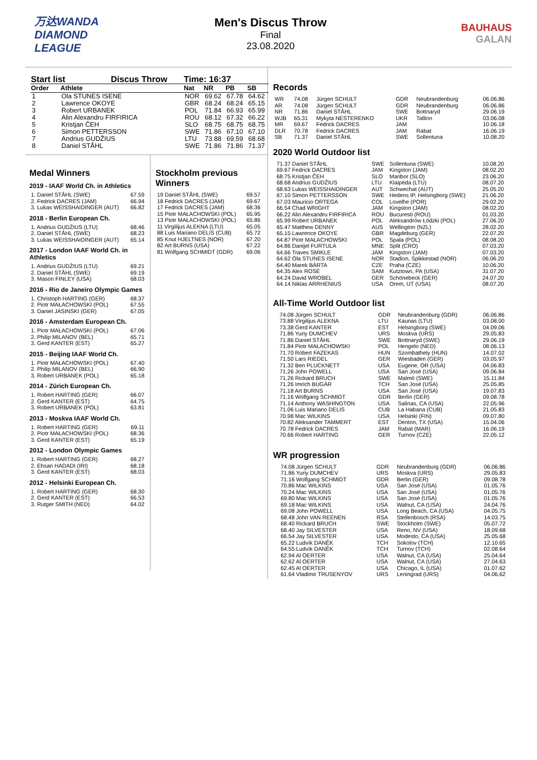万达WANDA
DIAMOND
LEAGUE
Men's Discus Throw
Final
23.08.2020
BAUHAUS
GALAN
| Start list Discus Throw | | Time: 16:37 | | | |
| --- | --- | --- | --- | --- | --- |
| Order | Athlete | Nat | NR | PB | SB |
| 1 | Ola STUNES ISENE | NOR | 69.62 | 67.78 | 64.62 |
| 2 | Lawrence OKOYE | GBR | 68.24 | 68.24 | 65.15 |
| 3 | Robert URBANEK | POL | 71.84 | 66.93 | 65.99 |
| 4 | Alin Alexandru FIRFIRICA | ROU | 68.12 | 67.32 | 66.22 |
| 5 | Kristjan ČEH | SLO | 68.75 | 68.75 | 68.75 |
| 6 | Simon PETTERSSON | SWE | 71.86 | 67.10 | 67.10 |
| 7 | Andrius GUDŽIUS | LTU | 73.88 | 69.59 | 68.68 |
| 8 | Daniel STÅHL | SWE | 71.86 | 71.86 | 71.37 |
Medal Winners
2019 - IAAF World Ch. in Athletics
| 1. Daniel STÅHL (SWE) | 67.59 |
| 2. Fedrick DACRES (JAM) | 66.94 |
| 3. Lukas WEISSHAIDINGER (AUT) | 66.82 |
2018 - Berlin European Ch.
| 1. Andrius GUDŽIUS (LTU) | 68.46 |
| 2. Daniel STÅHL (SWE) | 68.23 |
| 3. Lukas WEISSHAIDINGER (AUT) | 65.14 |
2017 - London IAAF World Ch. in Athletics
| 1. Andrius GUDŽIUS (LTU) | 69.21 |
| 2. Daniel STÅHL (SWE) | 69.19 |
| 3. Mason FINLEY (USA) | 68.03 |
2016 - Rio de Janeiro Olympic Games
| 1. Christoph HARTING (GER) | 68.37 |
| 2. Piotr MAŁACHOWSKI (POL) | 67.55 |
| 3. Daniel JASINSKI (GER) | 67.05 |
2016 - Amsterdam European Ch.
| 1. Piotr MAŁACHOWSKI (POL) | 67.06 |
| 2. Philip MILANOV (BEL) | 65.71 |
| 3. Gerd KANTER (EST) | 65.27 |
2015 - Beijing IAAF World Ch.
| 1. Piotr MAŁACHOWSKI (POL) | 67.40 |
| 2. Philip MILANOV (BEL) | 66.90 |
| 3. Robert URBANEK (POL) | 65.18 |
2014 - Zürich European Ch.
| 1. Robert HARTING (GER) | 66.07 |
| 2. Gerd KANTER (EST) | 64.75 |
| 3. Robert URBANEK (POL) | 63.81 |
2013 - Moskva IAAF World Ch.
| 1. Robert HARTING (GER) | 69.11 |
| 2. Piotr MAŁACHOWSKI (POL) | 68.36 |
| 3. Gerd KANTER (EST) | 65.19 |
2012 - London Olympic Games
| 1. Robert HARTING (GER) | 68.27 |
| 2. Ehsan HADADI (IRI) | 68.18 |
| 3. Gerd KANTER (EST) | 68.03 |
2012 - Helsinki European Ch.
| 1. Robert HARTING (GER) | 68.30 |
| 2. Gerd KANTER (EST) | 66.53 |
| 3. Rutger SMITH (NED) | 64.02 |
Stockholm previous Winners
| 19 Daniel STÅHL (SWE) | 69.57 |
| 18 Fedrick DACRES (JAM) | 69.67 |
| 17 Fedrick DACRES (JAM) | 68.36 |
| 15 Piotr MAŁACHOWSKI (POL) | 65.95 |
| 13 Piotr MAŁACHOWSKI (POL) | 65.86 |
| 11 Virgilijus ALEKNA (LTU) | 65.05 |
| 88 Luis Mariano DELIS (CUB) | 65.72 |
| 85 Knut HJELTNES (NOR) | 67.20 |
| 82 Art BURNS (USA) | 67.22 |
| 81 Wolfgang SCHMIDT (GDR) | 69.06 |
Records
| WR | 74.08 | Jürgen SCHULT | GDR | Neubrandenburg | 06.06.86 |
| AR | 74.08 | Jürgen SCHULT | GDR | Neubrandenburg | 06.06.86 |
| NR | 71.86 | Daniel STÅHL | SWE | Bottnaryd | 29.06.19 |
| WJB | 65.31 | Mykyta NESTERENKO | UKR | Tallinn | 03.06.08 |
| MR | 69.67 | Fedrick DACRES | JAM | | 10.06.18 |
| DLR | 70.78 | Fedrick DACRES | JAM | Rabat | 16.06.19 |
| SB | 71.37 | Daniel STÅHL | SWE | Sollentuna | 10.08.20 |
2020 World Outdoor list
| 71.37 Daniel STÅHL | SWE | Sollentuna (SWE) | 10.08.20 |
| 69.67 Fedrick DACRES | JAM | Kingston (JAM) | 08.02.20 |
| 68.75 Kristjan ČEH | SLO | Maribor (SLO) | 23.06.20 |
| 68.68 Andrius GUDŽIUS | LTU | Klaipėda (LTU) | 08.07.20 |
| 68.63 Lukas WEISSHAIDINGER | AUT | Schwechat (AUT) | 25.05.20 |
| 67.10 Simon PETTERSSON | SWE | Hedens IP, Helsingborg (SWE) | 21.06.20 |
| 67.03 Mauricio ORTEGA | COL | Lovelhe (POR) | 29.02.20 |
| 66.54 Chad WRIGHT | JAM | Kingston (JAM) | 08.02.20 |
| 66.22 Alin Alexandru FIRFIRICA | ROU | Bucuresti (ROU) | 01.03.20 |
| 65.99 Robert URBANEK | POL | Aleksandrów Łódzki (POL) | 27.06.20 |
| 65.47 Matthew DENNY | AUS | Wellington (NZL) | 28.02.20 |
| 65.15 Lawrence OKOYE | GBR | Magdeburg (GER) | 22.07.20 |
| 64.87 Piotr MAŁACHOWSKI | POL | Spala (POL) | 08.08.20 |
| 64.86 Danijel FURTULA | MNE | Split (CRO) | 07.03.20 |
| 64.66 Traves SMIKLE | JAM | Kingston (JAM) | 07.03.20 |
| 64.62 Ola STUNES ISENE | NOR | Stadion, Spikkestad (NOR) | 06.06.20 |
| 64.40 Marek BÁRTA | CZE | Praha (CZE) | 10.06.20 |
| 64.35 Alex ROSE | SAM | Kutztown, PA (USA) | 31.07.20 |
| 64.24 David WROBEL | GER | Schönebeck (GER) | 24.07.20 |
| 64.14 Niklas ARRHENIUS | USA | Orem, UT (USA) | 08.07.20 |
All-Time World Outdoor list
| 74.08 Jürgen SCHULT | GDR | Neubrandenburg (GDR) | 06.06.86 |
| 73.88 Virgilijus ALEKNA | LTU | Kaunas (LTU) | 03.08.00 |
| 73.38 Gerd KANTER | EST | Helsingborg (SWE) | 04.09.06 |
| 71.86 Yuriy DUMCHEV | URS | Moskva (URS) | 29.05.83 |
| 71.86 Daniel STÅHL | SWE | Bottnaryd (SWE) | 29.06.19 |
| 71.84 Piotr MAŁACHOWSKI | POL | Hengelo (NED) | 08.06.13 |
| 71.70 Róbert FAZEKAS | HUN | Szombathely (HUN) | 14.07.02 |
| 71.50 Lars RIEDEL | GER | Wiesbaden (GER) | 03.05.97 |
| 71.32 Ben PLUCKNETT | USA | Eugene, OR (USA) | 04.06.83 |
| 71.26 John POWELL | USA | San José (USA) | 09.06.84 |
| 71.26 Rickard BRUCH | SWE | Malmö (SWE) | 15.11.84 |
| 71.26 Imrich BUGÁR | TCH | San José (USA) | 25.05.85 |
| 71.18 Art BURNS | USA | San José (USA) | 19.07.83 |
| 71.16 Wolfgang SCHMIDT | GDR | Berlin (GER) | 09.08.78 |
| 71.14 Anthony WASHINGTON | USA | Salinas, CA (USA) | 22.05.96 |
| 71.06 Luis Mariano DELIS | CUB | La Habana (CUB) | 21.05.83 |
| 70.98 Mac WILKINS | USA | Helsinki (FIN) | 09.07.80 |
| 70.82 Aleksander TAMMERT | EST | Denton, TX (USA) | 15.04.06 |
| 70.78 Fedrick DACRES | JAM | Rabat (MAR) | 16.06.19 |
| 70.66 Robert HARTING | GER | Turnov (CZE) | 22.05.12 |
WR progression
| 74.08 Jürgen SCHULT | GDR | Neubrandenburg (GDR) | 06.06.86 |
| 71.86 Yuriy DUMCHEV | URS | Moskva (URS) | 29.05.83 |
| 71.16 Wolfgang SCHMIDT | GDR | Berlin (GER) | 09.08.78 |
| 70.86 Mac WILKINS | USA | San José (USA) | 01.05.76 |
| 70.24 Mac WILKINS | USA | San José (USA) | 01.05.76 |
| 69.80 Mac WILKINS | USA | San José (USA) | 01.05.76 |
| 69.18 Mac WILKINS | USA | Walnut, CA (USA) | 24.04.76 |
| 69.08 John POWELL | USA | Long Beach, CA (USA) | 04.05.75 |
| 68.48 John VAN REENEN | RSA | Stellenbosch (RSA) | 14.03.75 |
| 68.40 Rickard BRUCH | SWE | Stockholm (SWE) | 05.07.72 |
| 68.40 Jay SILVESTER | USA | Reno, NV (USA) | 18.09.68 |
| 66.54 Jay SILVESTER | USA | Modesto, CA (USA) | 25.05.68 |
| 65.22 Ludvík DANĚK | TCH | Sokolov (TCH) | 12.10.65 |
| 64.55 Ludvík DANĚK | TCH | Turnov (TCH) | 02.08.64 |
| 62.94 Al OERTER | USA | Walnut, CA (USA) | 25.04.64 |
| 62.62 Al OERTER | USA | Walnut, CA (USA) | 27.04.63 |
| 62.45 Al OERTER | USA | Chicago, IL (USA) | 01.07.62 |
| 61.64 Vladimir TRUSENYOV | URS | Leningrad (URS) | 04.06.62 |